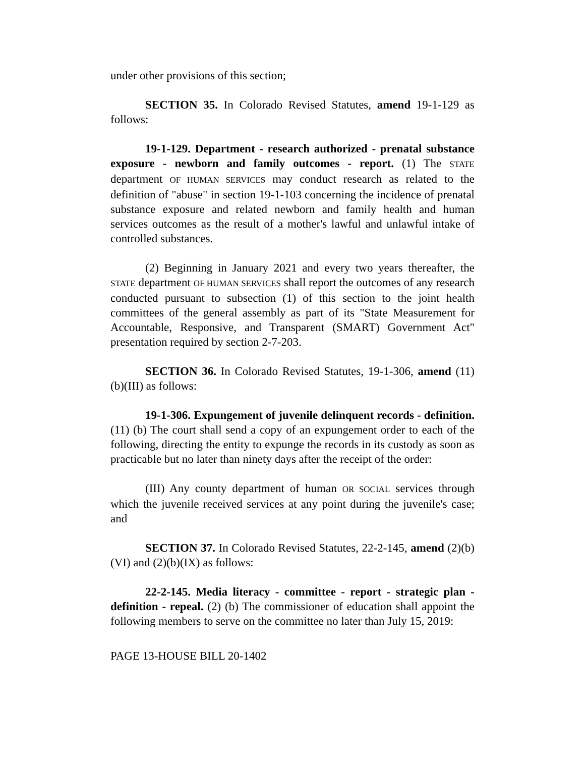under other provisions of this section;
SECTION 35. In Colorado Revised Statutes, amend 19-1-129 as follows:
19-1-129. Department - research authorized - prenatal substance exposure - newborn and family outcomes - report. (1) The STATE department OF HUMAN SERVICES may conduct research as related to the definition of "abuse" in section 19-1-103 concerning the incidence of prenatal substance exposure and related newborn and family health and human services outcomes as the result of a mother's lawful and unlawful intake of controlled substances.
(2) Beginning in January 2021 and every two years thereafter, the STATE department OF HUMAN SERVICES shall report the outcomes of any research conducted pursuant to subsection (1) of this section to the joint health committees of the general assembly as part of its "State Measurement for Accountable, Responsive, and Transparent (SMART) Government Act" presentation required by section 2-7-203.
SECTION 36. In Colorado Revised Statutes, 19-1-306, amend (11)(b)(III) as follows:
19-1-306. Expungement of juvenile delinquent records - definition. (11) (b) The court shall send a copy of an expungement order to each of the following, directing the entity to expunge the records in its custody as soon as practicable but no later than ninety days after the receipt of the order:
(III) Any county department of human OR SOCIAL services through which the juvenile received services at any point during the juvenile's case; and
SECTION 37. In Colorado Revised Statutes, 22-2-145, amend (2)(b)(VI) and (2)(b)(IX) as follows:
22-2-145. Media literacy - committee - report - strategic plan - definition - repeal. (2) (b) The commissioner of education shall appoint the following members to serve on the committee no later than July 15, 2019:
PAGE 13-HOUSE BILL 20-1402